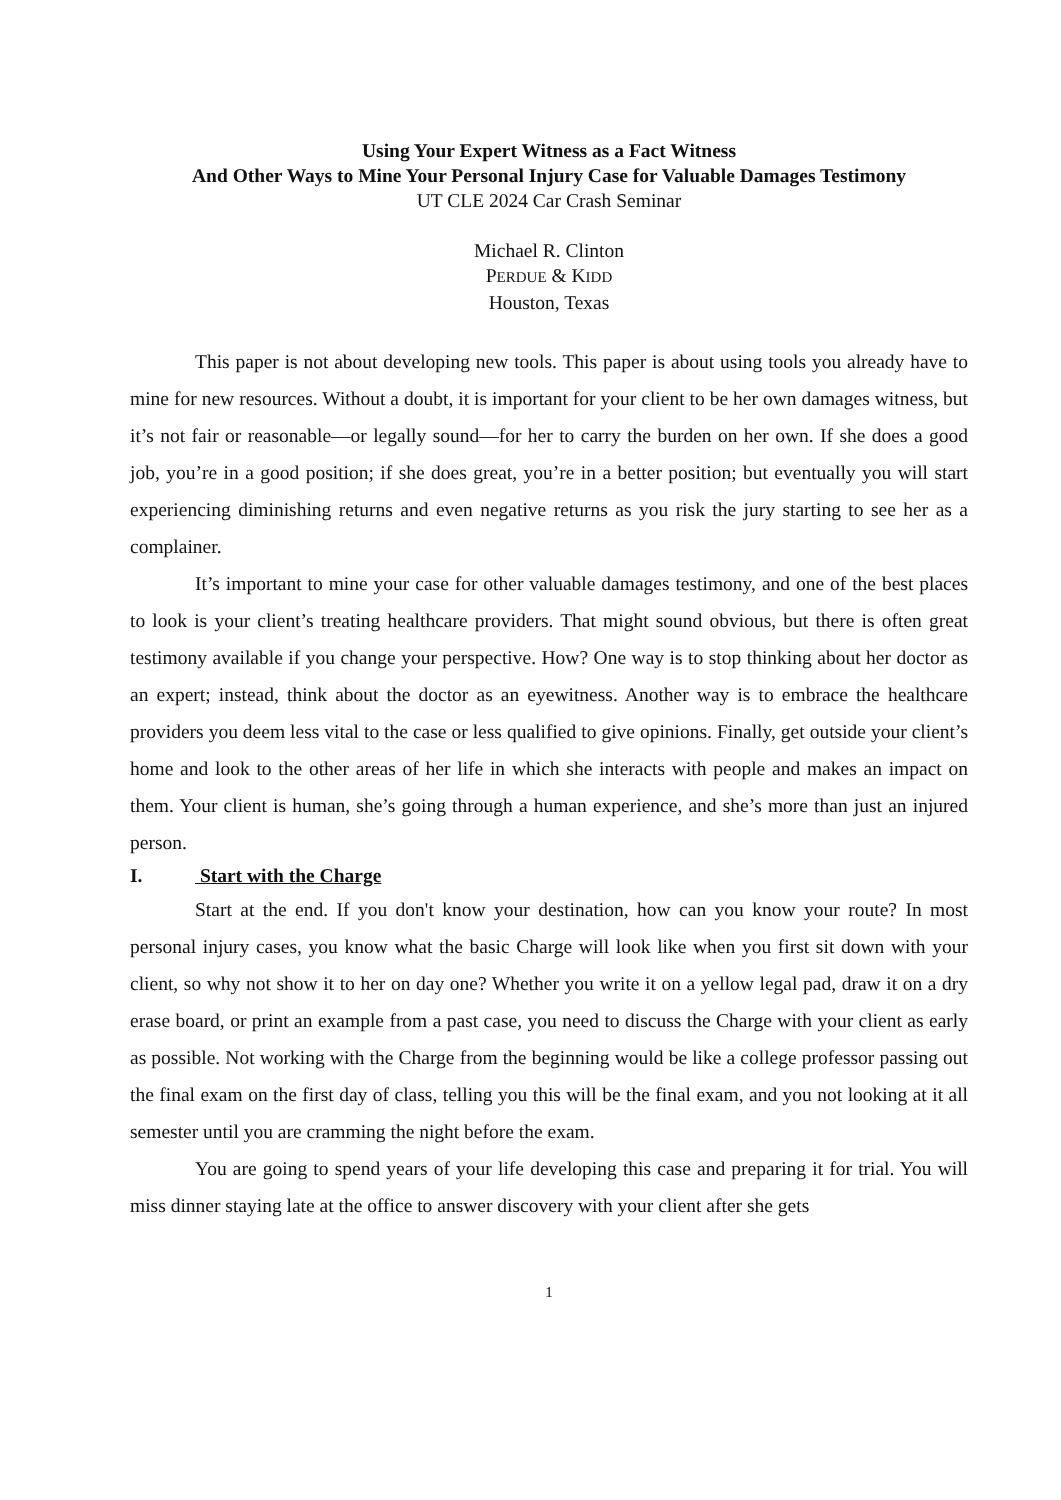Using Your Expert Witness as a Fact Witness
And Other Ways to Mine Your Personal Injury Case for Valuable Damages Testimony
UT CLE 2024 Car Crash Seminar
Michael R. Clinton
PERDUE & KIDD
Houston, Texas
This paper is not about developing new tools. This paper is about using tools you already have to mine for new resources. Without a doubt, it is important for your client to be her own damages witness, but it’s not fair or reasonable—or legally sound—for her to carry the burden on her own. If she does a good job, you’re in a good position; if she does great, you’re in a better position; but eventually you will start experiencing diminishing returns and even negative returns as you risk the jury starting to see her as a complainer.
It’s important to mine your case for other valuable damages testimony, and one of the best places to look is your client’s treating healthcare providers. That might sound obvious, but there is often great testimony available if you change your perspective. How? One way is to stop thinking about her doctor as an expert; instead, think about the doctor as an eyewitness. Another way is to embrace the healthcare providers you deem less vital to the case or less qualified to give opinions. Finally, get outside your client’s home and look to the other areas of her life in which she interacts with people and makes an impact on them. Your client is human, she’s going through a human experience, and she’s more than just an injured person.
I. Start with the Charge
Start at the end. If you don't know your destination, how can you know your route? In most personal injury cases, you know what the basic Charge will look like when you first sit down with your client, so why not show it to her on day one? Whether you write it on a yellow legal pad, draw it on a dry erase board, or print an example from a past case, you need to discuss the Charge with your client as early as possible. Not working with the Charge from the beginning would be like a college professor passing out the final exam on the first day of class, telling you this will be the final exam, and you not looking at it all semester until you are cramming the night before the exam.
You are going to spend years of your life developing this case and preparing it for trial. You will miss dinner staying late at the office to answer discovery with your client after she gets
1